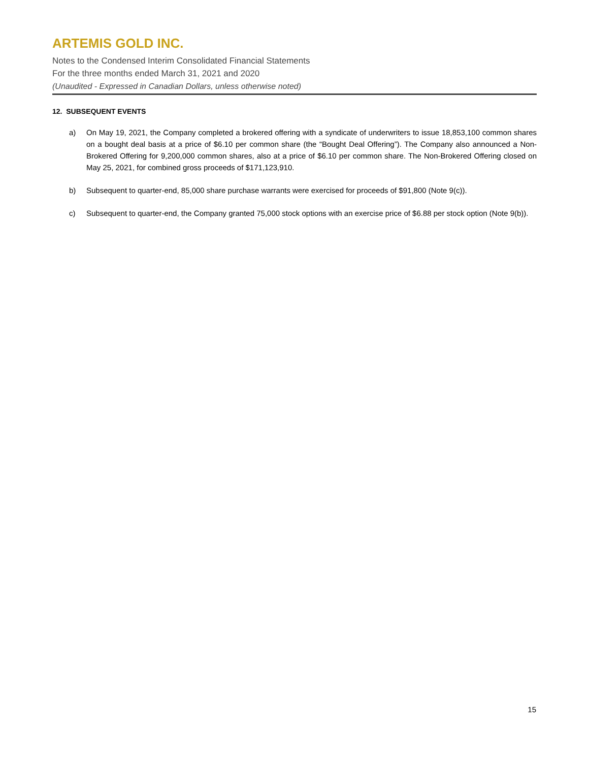ARTEMIS GOLD INC.
Notes to the Condensed Interim Consolidated Financial Statements
For the three months ended March 31, 2021 and 2020
(Unaudited - Expressed in Canadian Dollars, unless otherwise noted)
12. SUBSEQUENT EVENTS
a) On May 19, 2021, the Company completed a brokered offering with a syndicate of underwriters to issue 18,853,100 common shares on a bought deal basis at a price of $6.10 per common share (the “Bought Deal Offering”). The Company also announced a Non-Brokered Offering for 9,200,000 common shares, also at a price of $6.10 per common share. The Non-Brokered Offering closed on May 25, 2021, for combined gross proceeds of $171,123,910.
b) Subsequent to quarter-end, 85,000 share purchase warrants were exercised for proceeds of $91,800 (Note 9(c)).
c) Subsequent to quarter-end, the Company granted 75,000 stock options with an exercise price of $6.88 per stock option (Note 9(b)).
15